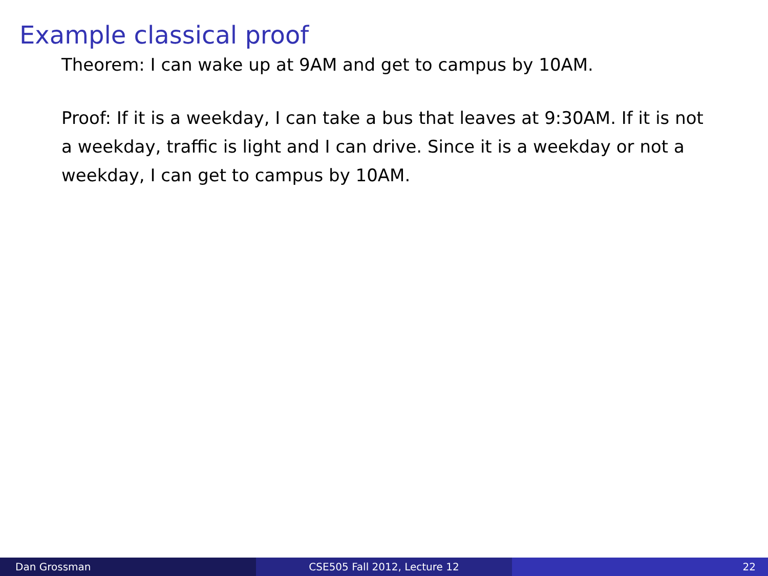Example classical proof
Theorem: I can wake up at 9AM and get to campus by 10AM.
Proof: If it is a weekday, I can take a bus that leaves at 9:30AM. If it is not a weekday, traffic is light and I can drive. Since it is a weekday or not a weekday, I can get to campus by 10AM.
Dan Grossman CSE505 Fall 2012, Lecture 12 22